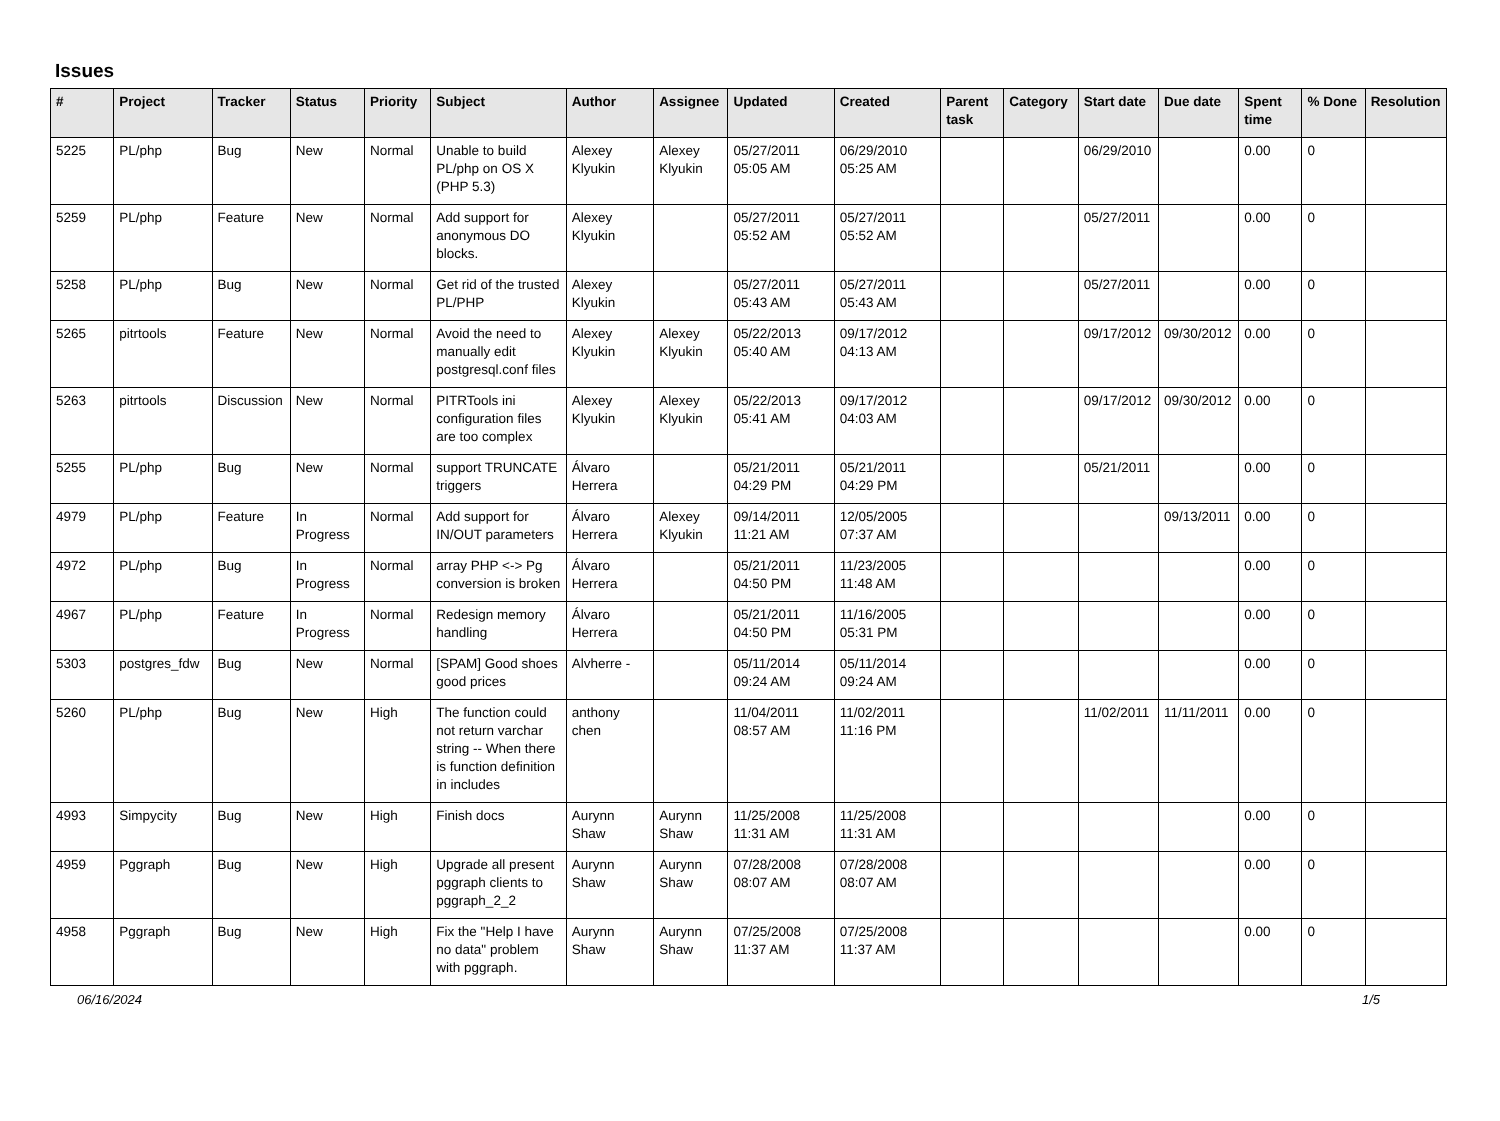Issues
| # | Project | Tracker | Status | Priority | Subject | Author | Assignee | Updated | Created | Parent task | Category | Start date | Due date | Spent time | % Done | Resolution |
| --- | --- | --- | --- | --- | --- | --- | --- | --- | --- | --- | --- | --- | --- | --- | --- | --- |
| 5225 | PL/php | Bug | New | Normal | Unable to build PL/php on OS X (PHP 5.3) | Alexey Klyukin | Alexey Klyukin | 05/27/2011 05:05 AM | 06/29/2010 05:25 AM | | | 06/29/2010 | | 0.00 | 0 | |
| 5259 | PL/php | Feature | New | Normal | Add support for anonymous DO blocks. | Alexey Klyukin | | 05/27/2011 05:52 AM | 05/27/2011 05:52 AM | | | 05/27/2011 | | 0.00 | 0 | |
| 5258 | PL/php | Bug | New | Normal | Get rid of the trusted PL/PHP | Alexey Klyukin | | 05/27/2011 05:43 AM | 05/27/2011 05:43 AM | | | 05/27/2011 | | 0.00 | 0 | |
| 5265 | pitrtools | Feature | New | Normal | Avoid the need to manually edit postgresql.conf files | Alexey Klyukin | Alexey Klyukin | 05/22/2013 05:40 AM | 09/17/2012 04:13 AM | | | 09/17/2012 | 09/30/2012 | 0.00 | 0 | |
| 5263 | pitrtools | Discussion | New | Normal | PITRTools ini configuration files are too complex | Alexey Klyukin | Alexey Klyukin | 05/22/2013 05:41 AM | 09/17/2012 04:03 AM | | | 09/17/2012 | 09/30/2012 | 0.00 | 0 | |
| 5255 | PL/php | Bug | New | Normal | support TRUNCATE triggers | Álvaro Herrera | | 05/21/2011 04:29 PM | 05/21/2011 04:29 PM | | | 05/21/2011 | | 0.00 | 0 | |
| 4979 | PL/php | Feature | In Progress | Normal | Add support for IN/OUT parameters | Álvaro Herrera | Alexey Klyukin | 09/14/2011 11:21 AM | 12/05/2005 07:37 AM | | | | 09/13/2011 | 0.00 | 0 | |
| 4972 | PL/php | Bug | In Progress | Normal | array PHP <-> Pg conversion is broken | Álvaro Herrera | | 05/21/2011 04:50 PM | 11/23/2005 11:48 AM | | | | | 0.00 | 0 | |
| 4967 | PL/php | Feature | In Progress | Normal | Redesign memory handling | Álvaro Herrera | | 05/21/2011 04:50 PM | 11/16/2005 05:31 PM | | | | | 0.00 | 0 | |
| 5303 | postgres_fdw | Bug | New | Normal | [SPAM] Good shoes good prices | Alvherre - | | 05/11/2014 09:24 AM | 05/11/2014 09:24 AM | | | | | 0.00 | 0 | |
| 5260 | PL/php | Bug | New | High | The function could not return varchar string -- When there is function definition in includes | anthony chen | | 11/04/2011 08:57 AM | 11/02/2011 11:16 PM | | | 11/02/2011 | 11/11/2011 | 0.00 | 0 | |
| 4993 | Simpycity | Bug | New | High | Finish docs | Aurynn Shaw | Aurynn Shaw | 11/25/2008 11:31 AM | 11/25/2008 11:31 AM | | | | | 0.00 | 0 | |
| 4959 | Pggraph | Bug | New | High | Upgrade all present pggraph clients to pggraph_2_2 | Aurynn Shaw | Aurynn Shaw | 07/28/2008 08:07 AM | 07/28/2008 08:07 AM | | | | | 0.00 | 0 | |
| 4958 | Pggraph | Bug | New | High | Fix the "Help I have no data" problem with pggraph. | Aurynn Shaw | Aurynn Shaw | 07/25/2008 11:37 AM | 07/25/2008 11:37 AM | | | | | 0.00 | 0 | |
06/16/2024 1/5